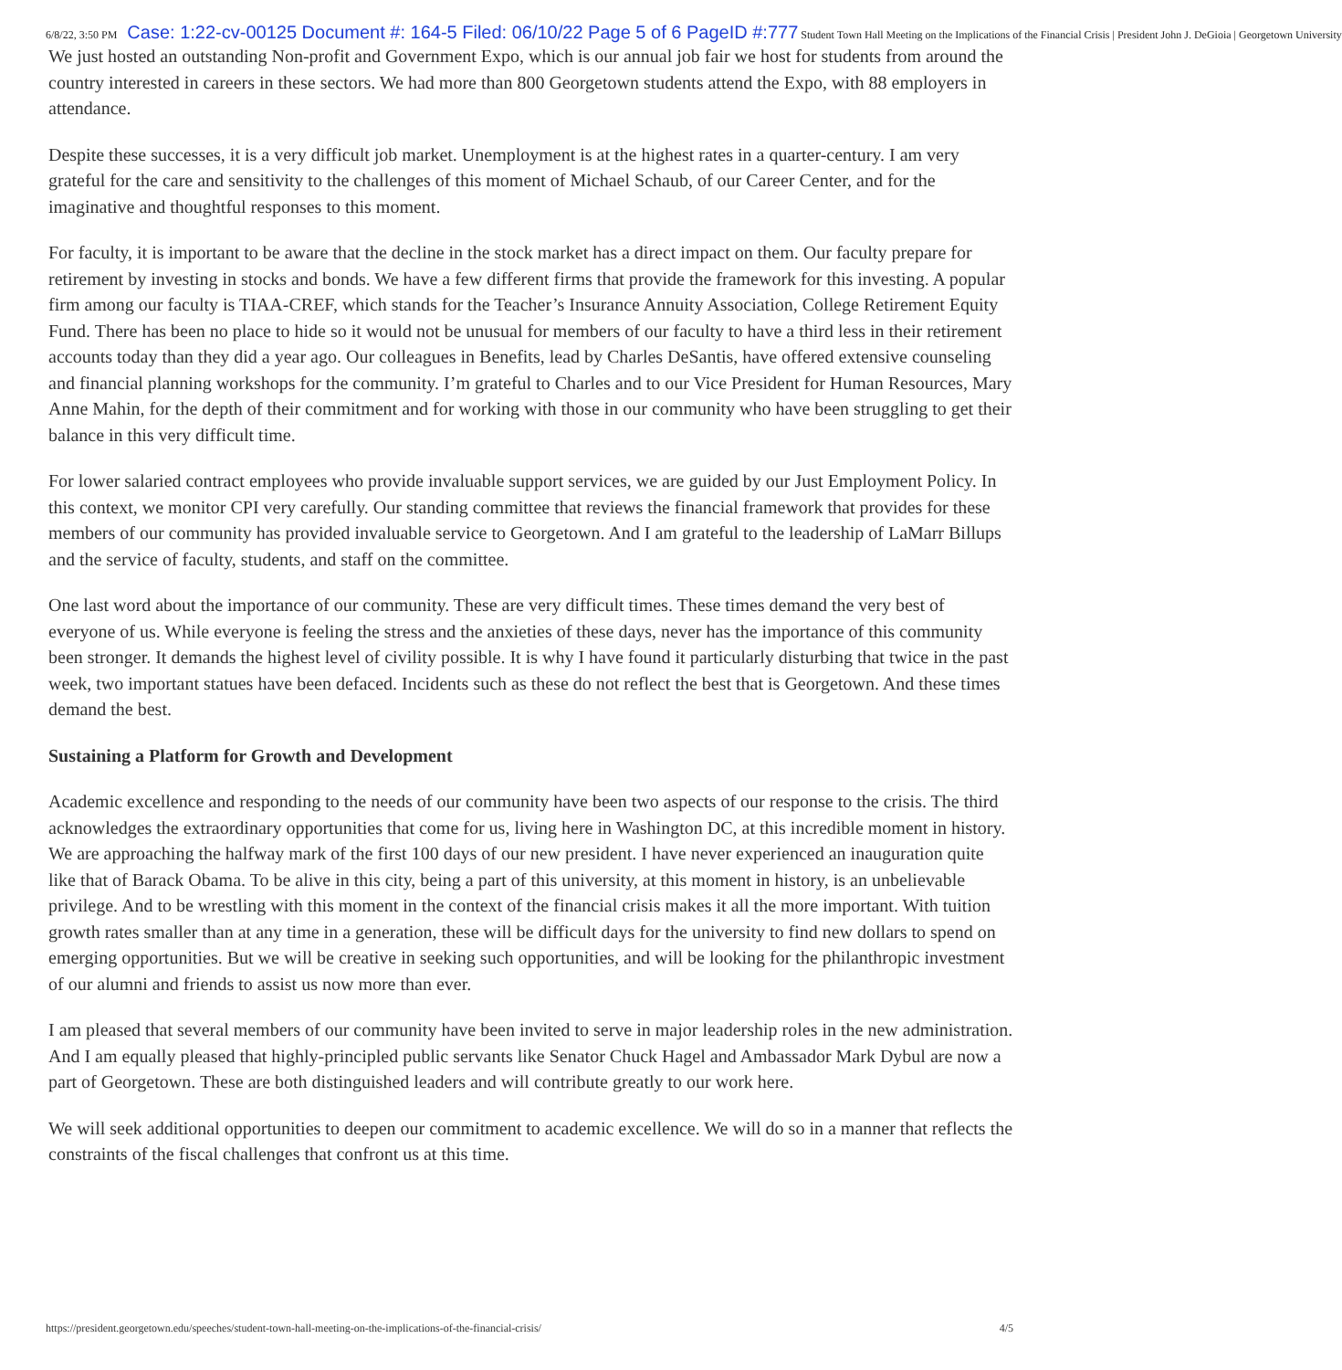6/8/22, 3:50 PM Case: 1:22-cv-00125 Document #: 164-5 Filed: 06/10/22 Page 5 of 6 PageID #:777 Student Town Hall Meeting on the Implications of the Financial Crisis | President John J. DeGioia | Georgetown University
We just hosted an outstanding Non-profit and Government Expo, which is our annual job fair we host for students from around the country interested in careers in these sectors. We had more than 800 Georgetown students attend the Expo, with 88 employers in attendance.
Despite these successes, it is a very difficult job market. Unemployment is at the highest rates in a quarter-century. I am very grateful for the care and sensitivity to the challenges of this moment of Michael Schaub, of our Career Center, and for the imaginative and thoughtful responses to this moment.
For faculty, it is important to be aware that the decline in the stock market has a direct impact on them. Our faculty prepare for retirement by investing in stocks and bonds. We have a few different firms that provide the framework for this investing. A popular firm among our faculty is TIAA-CREF, which stands for the Teacher’s Insurance Annuity Association, College Retirement Equity Fund. There has been no place to hide so it would not be unusual for members of our faculty to have a third less in their retirement accounts today than they did a year ago. Our colleagues in Benefits, lead by Charles DeSantis, have offered extensive counseling and financial planning workshops for the community. I’m grateful to Charles and to our Vice President for Human Resources, Mary Anne Mahin, for the depth of their commitment and for working with those in our community who have been struggling to get their balance in this very difficult time.
For lower salaried contract employees who provide invaluable support services, we are guided by our Just Employment Policy. In this context, we monitor CPI very carefully. Our standing committee that reviews the financial framework that provides for these members of our community has provided invaluable service to Georgetown. And I am grateful to the leadership of LaMarr Billups and the service of faculty, students, and staff on the committee.
One last word about the importance of our community. These are very difficult times. These times demand the very best of everyone of us. While everyone is feeling the stress and the anxieties of these days, never has the importance of this community been stronger. It demands the highest level of civility possible. It is why I have found it particularly disturbing that twice in the past week, two important statues have been defaced. Incidents such as these do not reflect the best that is Georgetown. And these times demand the best.
Sustaining a Platform for Growth and Development
Academic excellence and responding to the needs of our community have been two aspects of our response to the crisis. The third acknowledges the extraordinary opportunities that come for us, living here in Washington DC, at this incredible moment in history. We are approaching the halfway mark of the first 100 days of our new president. I have never experienced an inauguration quite like that of Barack Obama. To be alive in this city, being a part of this university, at this moment in history, is an unbelievable privilege. And to be wrestling with this moment in the context of the financial crisis makes it all the more important. With tuition growth rates smaller than at any time in a generation, these will be difficult days for the university to find new dollars to spend on emerging opportunities. But we will be creative in seeking such opportunities, and will be looking for the philanthropic investment of our alumni and friends to assist us now more than ever.
I am pleased that several members of our community have been invited to serve in major leadership roles in the new administration. And I am equally pleased that highly-principled public servants like Senator Chuck Hagel and Ambassador Mark Dybul are now a part of Georgetown. These are both distinguished leaders and will contribute greatly to our work here.
We will seek additional opportunities to deepen our commitment to academic excellence. We will do so in a manner that reflects the constraints of the fiscal challenges that confront us at this time.
https://president.georgetown.edu/speeches/student-town-hall-meeting-on-the-implications-of-the-financial-crisis/ 4/5